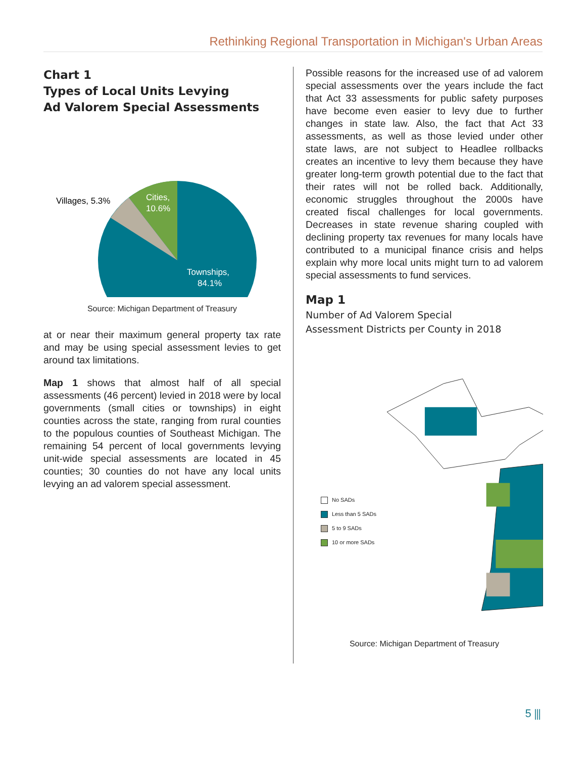Rethinking Regional Transportation in Michigan's Urban Areas
Chart 1
Types of Local Units Levying
Ad Valorem Special Assessments
Villages, 5.3%
Cities,
10.6%
Townships,
84.1%
Source: Michigan Department of Treasury
at or near their maximum general property tax rate and may be using special assessment levies to get around tax limitations.
Map 1 shows that almost half of all special assessments (46 percent) levied in 2018 were by local governments (small cities or townships) in eight counties across the state, ranging from rural counties to the populous counties of Southeast Michigan. The remaining 54 percent of local governments levying unit-wide special assessments are located in 45 counties; 30 counties do not have any local units levying an ad valorem special assessment.
Possible reasons for the increased use of ad valorem special assessments over the years include the fact that Act 33 assessments for public safety purposes have become even easier to levy due to further changes in state law. Also, the fact that Act 33 assessments, as well as those levied under other state laws, are not subject to Headlee rollbacks creates an incentive to levy them because they have greater long-term growth potential due to the fact that their rates will not be rolled back. Additionally, economic struggles throughout the 2000s have created fiscal challenges for local governments. Decreases in state revenue sharing coupled with declining property tax revenues for many locals have contributed to a municipal finance crisis and helps explain why more local units might turn to ad valorem special assessments to fund services.
Map 1
Number of Ad Valorem Special
Assessment Districts per County in 2018
No SADs
Less than 5 SADs
5 to 9 SADs
10 or more SADs
Source: Michigan Department of Treasury
5 ⫼